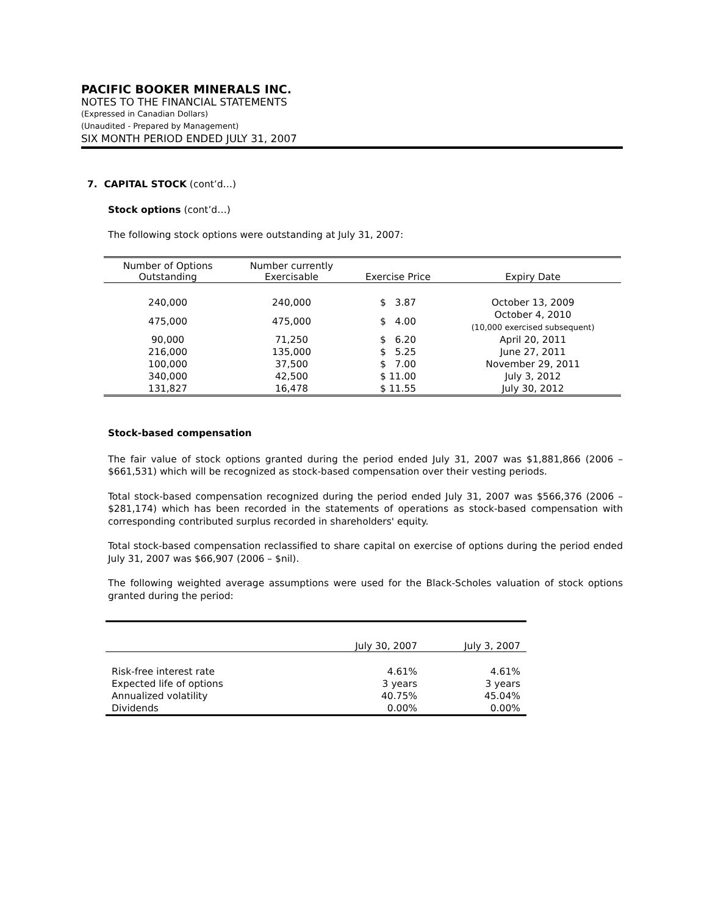PACIFIC BOOKER MINERALS INC.
NOTES TO THE FINANCIAL STATEMENTS
(Expressed in Canadian Dollars)
(Unaudited - Prepared by Management)
SIX MONTH PERIOD ENDED JULY 31, 2007
7. CAPITAL STOCK (cont’d…)
Stock options (cont’d…)
The following stock options were outstanding at July 31, 2007:
| Number of Options Outstanding | Number currently Exercisable | Exercise Price | Expiry Date |
| --- | --- | --- | --- |
| 240,000 | 240,000 | $ 3.87 | October 13, 2009 |
| 475,000 | 475,000 | $ 4.00 | October 4, 2010 (10,000 exercised subsequent) |
| 90,000 | 71,250 | $ 6.20 | April 20, 2011 |
| 216,000 | 135,000 | $ 5.25 | June 27, 2011 |
| 100,000 | 37,500 | $ 7.00 | November 29, 2011 |
| 340,000 | 42,500 | $ 11.00 | July 3, 2012 |
| 131,827 | 16,478 | $ 11.55 | July 30, 2012 |
Stock-based compensation
The fair value of stock options granted during the period ended July 31, 2007 was $1,881,866 (2006 – $661,531) which will be recognized as stock-based compensation over their vesting periods.
Total stock-based compensation recognized during the period ended July 31, 2007 was $566,376 (2006 – $281,174) which has been recorded in the statements of operations as stock-based compensation with corresponding contributed surplus recorded in shareholders' equity.
Total stock-based compensation reclassified to share capital on exercise of options during the period ended July 31, 2007 was $66,907 (2006 – $nil).
The following weighted average assumptions were used for the Black-Scholes valuation of stock options granted during the period:
| | July 30, 2007 | July 3, 2007 |
| --- | --- | --- |
| Risk-free interest rate | 4.61% | 4.61% |
| Expected life of options | 3 years | 3 years |
| Annualized volatility | 40.75% | 45.04% |
| Dividends | 0.00% | 0.00% |